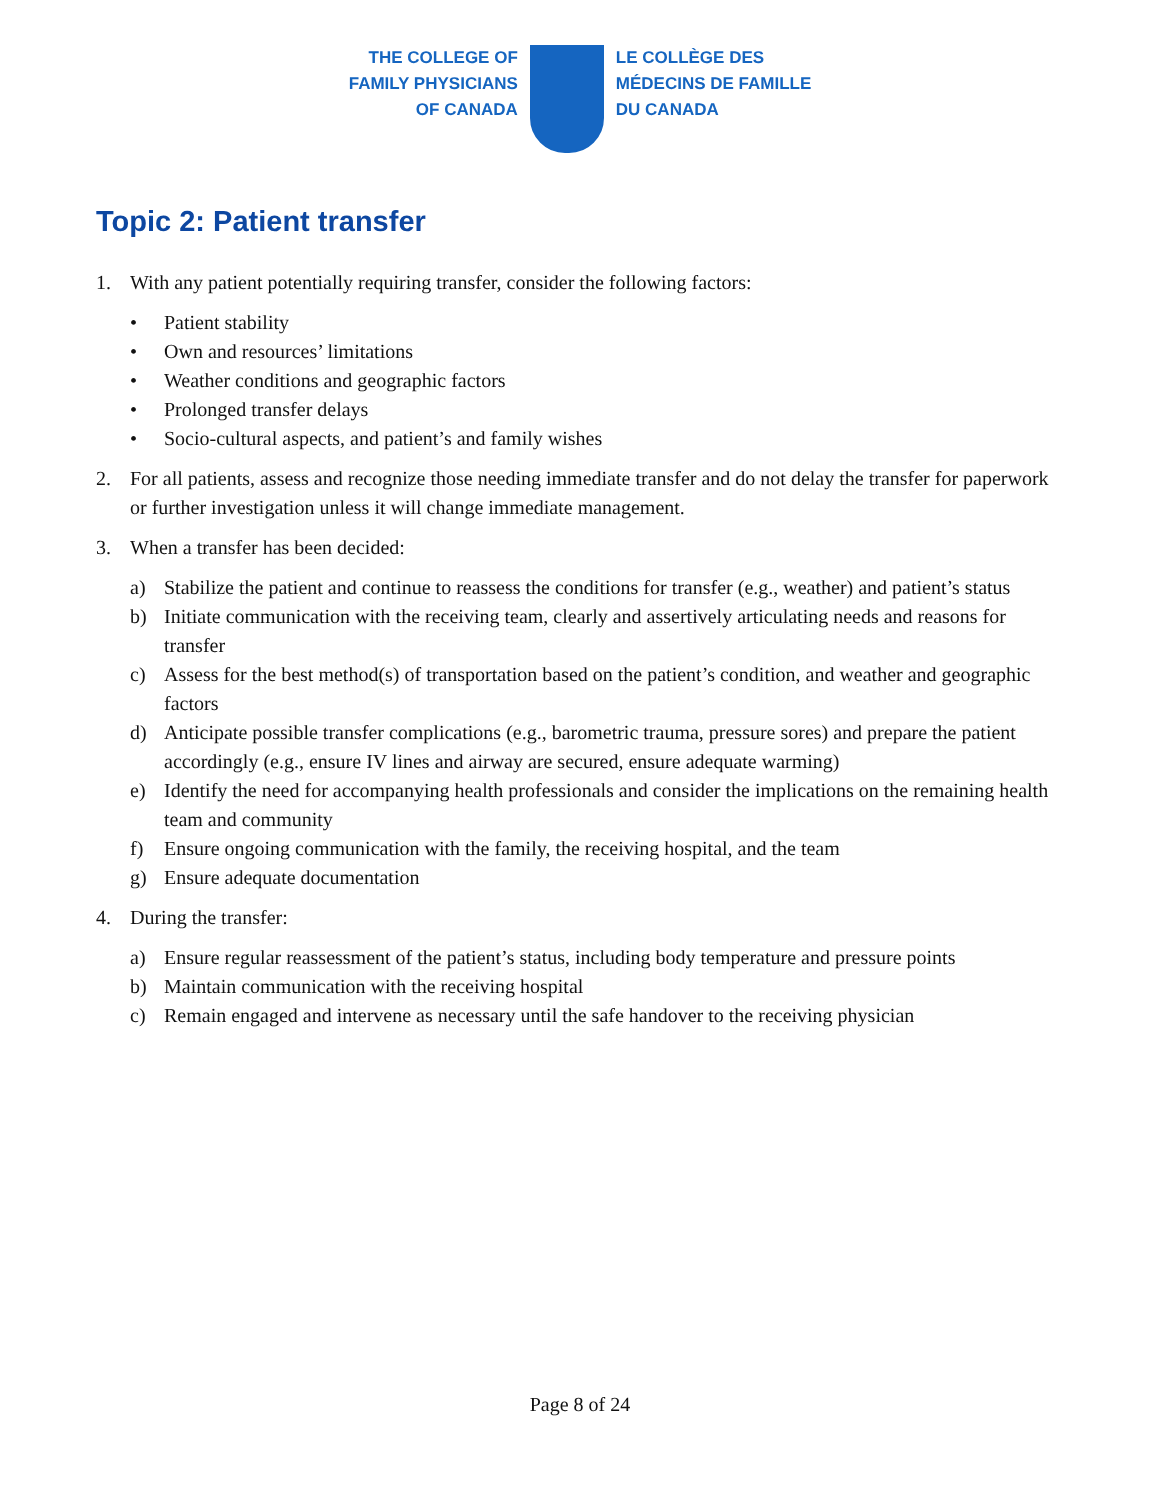THE COLLEGE OF
FAMILY PHYSICIANS
OF CANADA
LE COLLÈGE DES
MÉDECINS DE FAMILLE
DU CANADA
Topic 2: Patient transfer
1. With any patient potentially requiring transfer, consider the following factors:
• Patient stability
• Own and resources’ limitations
• Weather conditions and geographic factors
• Prolonged transfer delays
• Socio-cultural aspects, and patient’s and family wishes
2. For all patients, assess and recognize those needing immediate transfer and do not delay the transfer for paperwork or further investigation unless it will change immediate management.
3. When a transfer has been decided:
a) Stabilize the patient and continue to reassess the conditions for transfer (e.g., weather) and patient’s status
b) Initiate communication with the receiving team, clearly and assertively articulating needs and reasons for transfer
c) Assess for the best method(s) of transportation based on the patient’s condition, and weather and geographic factors
d) Anticipate possible transfer complications (e.g., barometric trauma, pressure sores) and prepare the patient accordingly (e.g., ensure IV lines and airway are secured, ensure adequate warming)
e) Identify the need for accompanying health professionals and consider the implications on the remaining health team and community
f) Ensure ongoing communication with the family, the receiving hospital, and the team
g) Ensure adequate documentation
4. During the transfer:
a) Ensure regular reassessment of the patient’s status, including body temperature and pressure points
b) Maintain communication with the receiving hospital
c) Remain engaged and intervene as necessary until the safe handover to the receiving physician
Page 8 of 24